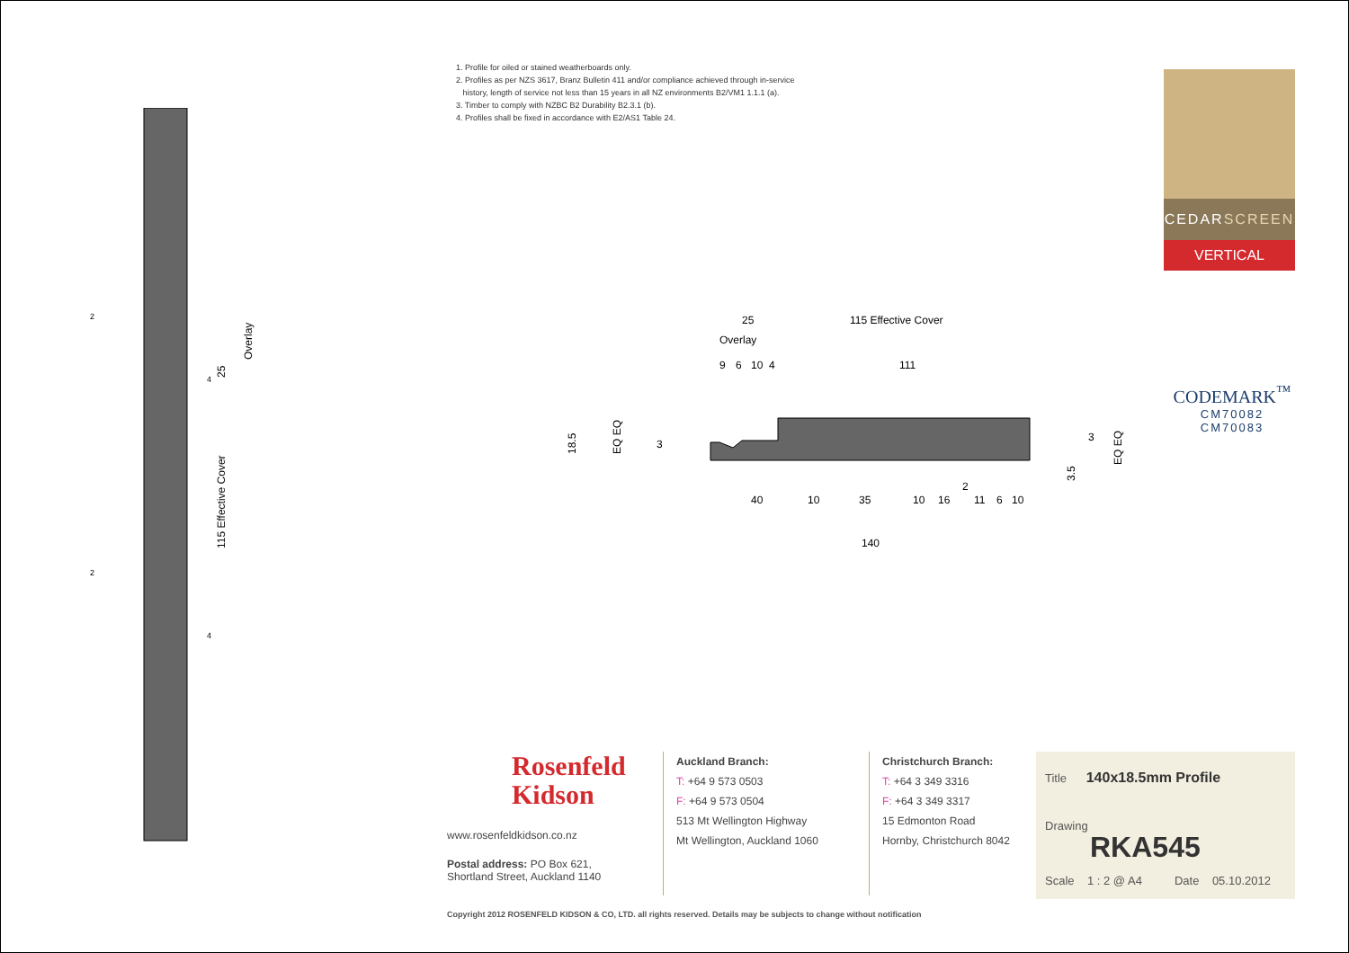1. Profile for oiled or stained weatherboards only.
2. Profiles as per NZS 3617, Branz Bulletin 411 and/or compliance achieved through in-service
history, length of service not less than 15 years in all NZ environments B2/VM1 1.1.1 (a).
3. Timber to comply with NZBC B2 Durability B2.3.1 (b).
4. Profiles shall be fixed in accordance with E2/AS1 Table 24.
25
Overlay
115 Effective Cover
2
2
4
4
25
Overlay
115 Effective Cover
9
6
10
4
111
18.5
EQ EQ
3
40
10
35
10
16
2
11
6
10
140
3.5
3
EQ EQ
CEDARSCREEN
VERTICAL
CODEMARK<sup>™</sup>
CM70082
CM70083
Rosenfeld
Kidson
www.rosenfeldkidson.co.nz
Postal address: PO Box 621,
Shortland Street, Auckland 1140
Auckland Branch:
T: +64 9 573 0503
F: +64 9 573 0504
513 Mt Wellington Highway
Mt Wellington, Auckland 1060
Christchurch Branch:
T: +64 3 349 3316
F: +64 3 349 3317
15 Edmonton Road
Hornby, Christchurch 8042
Title 140x18.5mm Profile
Drawing
RKA545
Scale 1 : 2 @ A4 Date 05.10.2012
Copyright 2012 ROSENFELD KIDSON & CO, LTD. all rights reserved. Details may be subjects to change without notification